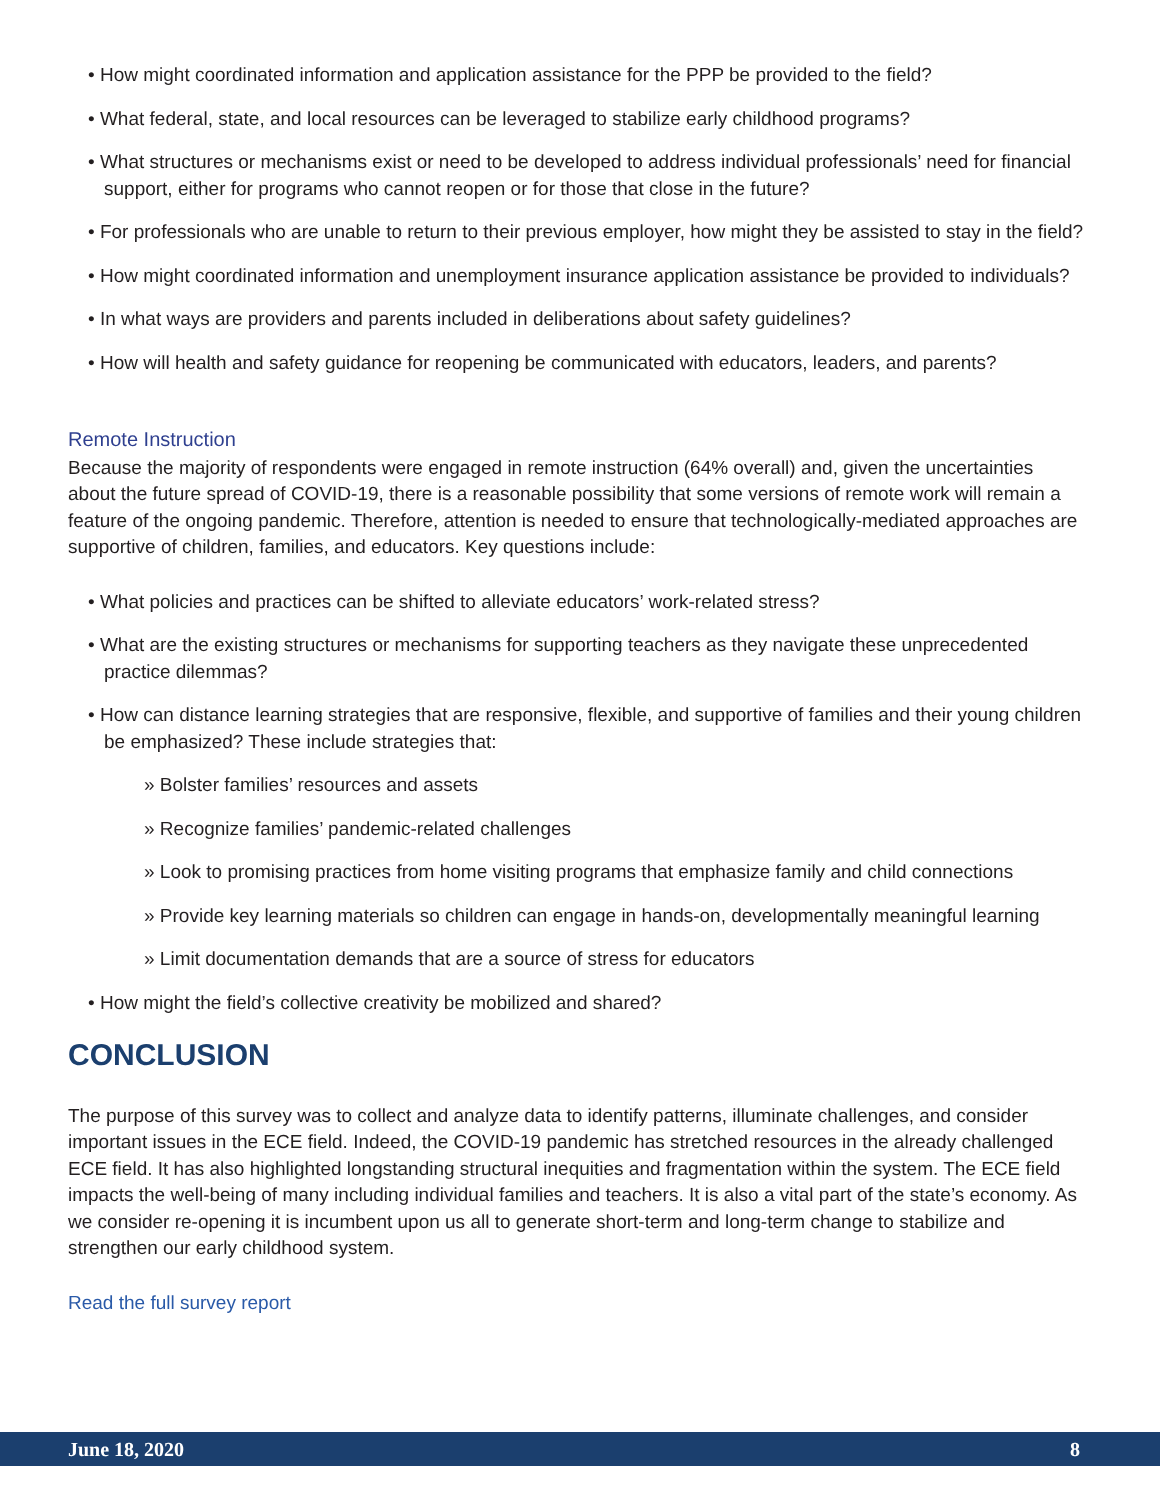• How might coordinated information and application assistance for the PPP be provided to the field?
• What federal, state, and local resources can be leveraged to stabilize early childhood programs?
• What structures or mechanisms exist or need to be developed to address individual professionals’ need for financial support, either for programs who cannot reopen or for those that close in the future?
• For professionals who are unable to return to their previous employer, how might they be assisted to stay in the field?
• How might coordinated information and unemployment insurance application assistance be provided to individuals?
• In what ways are providers and parents included in deliberations about safety guidelines?
• How will health and safety guidance for reopening be communicated with educators, leaders, and parents?
Remote Instruction
Because the majority of respondents were engaged in remote instruction (64% overall) and, given the uncertainties about the future spread of COVID-19, there is a reasonable possibility that some versions of remote work will remain a feature of the ongoing pandemic. Therefore, attention is needed to ensure that technologically-mediated approaches are supportive of children, families, and educators. Key questions include:
• What policies and practices can be shifted to alleviate educators’ work-related stress?
• What are the existing structures or mechanisms for supporting teachers as they navigate these unprecedented practice dilemmas?
• How can distance learning strategies that are responsive, flexible, and supportive of families and their young children be emphasized? These include strategies that:
» Bolster families’ resources and assets
» Recognize families’ pandemic-related challenges
» Look to promising practices from home visiting programs that emphasize family and child connections
» Provide key learning materials so children can engage in hands-on, developmentally meaningful learning
» Limit documentation demands that are a source of stress for educators
• How might the field’s collective creativity be mobilized and shared?
CONCLUSION
The purpose of this survey was to collect and analyze data to identify patterns, illuminate challenges, and consider important issues in the ECE field. Indeed, the COVID-19 pandemic has stretched resources in the already challenged ECE field. It has also highlighted longstanding structural inequities and fragmentation within the system. The ECE field impacts the well-being of many including individual families and teachers. It is also a vital part of the state’s economy. As we consider re-opening it is incumbent upon us all to generate short-term and long-term change to stabilize and strengthen our early childhood system.
Read the full survey report
June 18, 2020 8